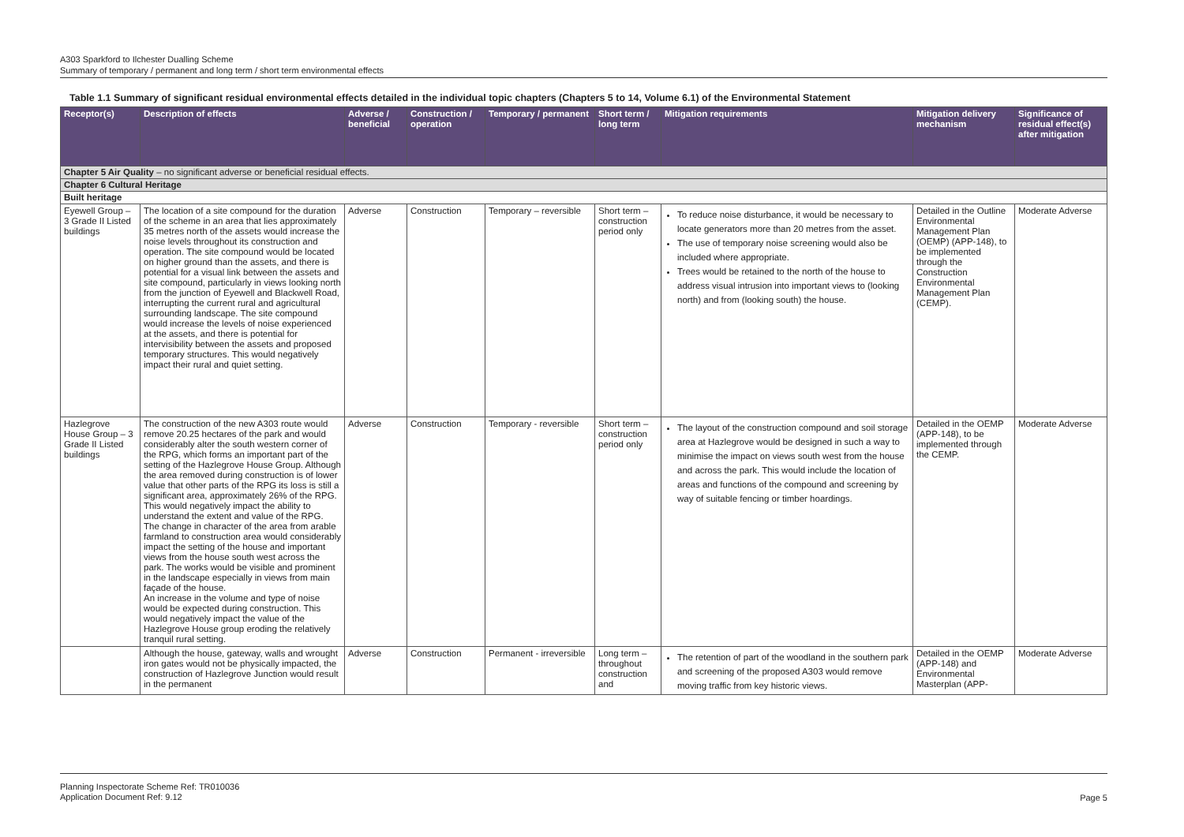A303 Sparkford to Ilchester Dualling Scheme
Summary of temporary / permanent and long term / short term environmental effects
Table 1.1 Summary of significant residual environmental effects detailed in the individual topic chapters (Chapters 5 to 14, Volume 6.1) of the Environmental Statement
| Receptor(s) | Description of effects | Adverse / beneficial | Construction / operation | Temporary / permanent | Short term / long term | Mitigation requirements | Mitigation delivery mechanism | Significance of residual effect(s) after mitigation |
| --- | --- | --- | --- | --- | --- | --- | --- | --- |
| Chapter 5 Air Quality – no significant adverse or beneficial residual effects. | | | | | | | | |
| Chapter 6 Cultural Heritage | | | | | | | | |
| Built heritage | | | | | | | | |
| Eyewell Group – 3 Grade II Listed buildings | The location of a site compound for the duration of the scheme in an area that lies approximately 35 metres north of the assets would increase the noise levels throughout its construction and operation. The site compound would be located on higher ground than the assets, and there is potential for a visual link between the assets and site compound, particularly in views looking north from the junction of Eyewell and Blackwell Road, interrupting the current rural and agricultural surrounding landscape. The site compound would increase the levels of noise experienced at the assets, and there is potential for intervisibility between the assets and proposed temporary structures. This would negatively impact their rural and quiet setting. | Adverse | Construction | Temporary – reversible | Short term – construction period only | To reduce noise disturbance, it would be necessary to locate generators more than 20 metres from the asset. The use of temporary noise screening would also be included where appropriate. Trees would be retained to the north of the house to address visual intrusion into important views to (looking north) and from (looking south) the house. | Detailed in the Outline Environmental Management Plan (OEMP) (APP-148), to be implemented through the Construction Environmental Management Plan (CEMP). | Moderate Adverse |
| Hazlegrove House Group – 3 Grade II Listed buildings | The construction of the new A303 route would remove 20.25 hectares of the park and would considerably alter the south western corner of the RPG, which forms an important part of the setting of the Hazlegrove House Group. Although the area removed during construction is of lower value that other parts of the RPG its loss is still a significant area, approximately 26% of the RPG. This would negatively impact the ability to understand the extent and value of the RPG. The change in character of the area from arable farmland to construction area would considerably impact the setting of the house and important views from the house south west across the park. The works would be visible and prominent in the landscape especially in views from main façade of the house. An increase in the volume and type of noise would be expected during construction. This would negatively impact the value of the Hazlegrove House group eroding the relatively tranquil rural setting. | Adverse | Construction | Temporary - reversible | Short term – construction period only | The layout of the construction compound and soil storage area at Hazlegrove would be designed in such a way to minimise the impact on views south west from the house and across the park. This would include the location of areas and functions of the compound and screening by way of suitable fencing or timber hoardings. | Detailed in the OEMP (APP-148), to be implemented through the CEMP. | Moderate Adverse |
| | Although the house, gateway, walls and wrought iron gates would not be physically impacted, the construction of Hazlegrove Junction would result in the permanent | Adverse | Construction | Permanent - irreversible | Long term – throughout construction and | The retention of part of the woodland in the southern park and screening of the proposed A303 would remove moving traffic from key historic views. | Detailed in the OEMP (APP-148) and Environmental Masterplan (APP- | Moderate Adverse |
Planning Inspectorate Scheme Ref: TR010036
Application Document Ref: 9.12
Page 5